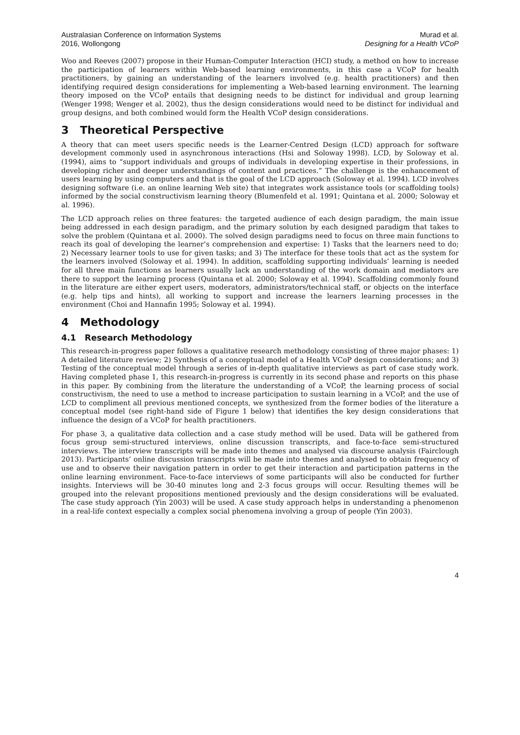Australasian Conference on Information Systems
2016, Wollongong
Murad et al.
Designing for a Health VCoP
Woo and Reeves (2007) propose in their Human-Computer Interaction (HCI) study, a method on how to increase the participation of learners within Web-based learning environments, in this case a VCoP for health practitioners, by gaining an understanding of the learners involved (e.g. health practitioners) and then identifying required design considerations for implementing a Web-based learning environment. The learning theory imposed on the VCoP entails that designing needs to be distinct for individual and group learning (Wenger 1998; Wenger et al. 2002), thus the design considerations would need to be distinct for individual and group designs, and both combined would form the Health VCoP design considerations.
3 Theoretical Perspective
A theory that can meet users specific needs is the Learner-Centred Design (LCD) approach for software development commonly used in asynchronous interactions (Hsi and Soloway 1998). LCD, by Soloway et al. (1994), aims to “support individuals and groups of individuals in developing expertise in their professions, in developing richer and deeper understandings of content and practices.” The challenge is the enhancement of users learning by using computers and that is the goal of the LCD approach (Soloway et al. 1994). LCD involves designing software (i.e. an online learning Web site) that integrates work assistance tools (or scaffolding tools) informed by the social constructivism learning theory (Blumenfeld et al. 1991; Quintana et al. 2000; Soloway et al. 1996).
The LCD approach relies on three features: the targeted audience of each design paradigm, the main issue being addressed in each design paradigm, and the primary solution by each designed paradigm that takes to solve the problem (Quintana et al. 2000). The solved design paradigms need to focus on three main functions to reach its goal of developing the learner’s comprehension and expertise: 1) Tasks that the learners need to do; 2) Necessary learner tools to use for given tasks; and 3) The interface for these tools that act as the system for the learners involved (Soloway et al. 1994). In addition, scaffolding supporting individuals’ learning is needed for all three main functions as learners usually lack an understanding of the work domain and mediators are there to support the learning process (Quintana et al. 2000; Soloway et al. 1994). Scaffolding commonly found in the literature are either expert users, moderators, administrators/technical staff, or objects on the interface (e.g. help tips and hints), all working to support and increase the learners learning processes in the environment (Choi and Hannafin 1995; Soloway et al. 1994).
4 Methodology
4.1 Research Methodology
This research-in-progress paper follows a qualitative research methodology consisting of three major phases: 1) A detailed literature review; 2) Synthesis of a conceptual model of a Health VCoP design considerations; and 3) Testing of the conceptual model through a series of in-depth qualitative interviews as part of case study work. Having completed phase 1, this research-in-progress is currently in its second phase and reports on this phase in this paper. By combining from the literature the understanding of a VCoP, the learning process of social constructivism, the need to use a method to increase participation to sustain learning in a VCoP, and the use of LCD to compliment all previous mentioned concepts, we synthesized from the former bodies of the literature a conceptual model (see right-hand side of Figure 1 below) that identifies the key design considerations that influence the design of a VCoP for health practitioners.
For phase 3, a qualitative data collection and a case study method will be used. Data will be gathered from focus group semi-structured interviews, online discussion transcripts, and face-to-face semi-structured interviews. The interview transcripts will be made into themes and analysed via discourse analysis (Fairclough 2013). Participants’ online discussion transcripts will be made into themes and analysed to obtain frequency of use and to observe their navigation pattern in order to get their interaction and participation patterns in the online learning environment. Face-to-face interviews of some participants will also be conducted for further insights. Interviews will be 30-40 minutes long and 2-3 focus groups will occur. Resulting themes will be grouped into the relevant propositions mentioned previously and the design considerations will be evaluated. The case study approach (Yin 2003) will be used. A case study approach helps in understanding a phenomenon in a real-life context especially a complex social phenomena involving a group of people (Yin 2003).
4